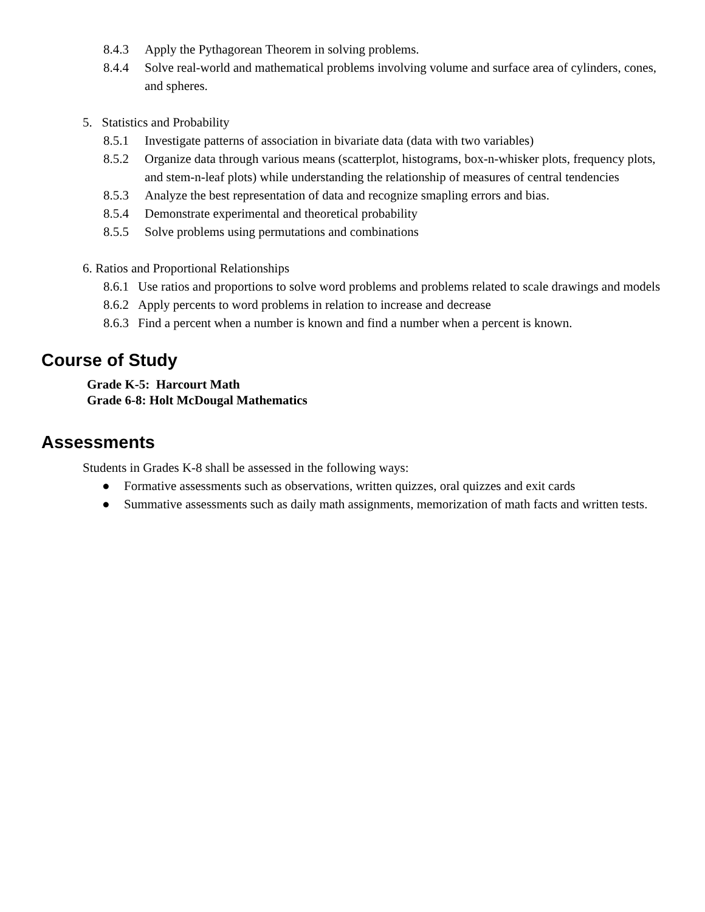8.4.3 Apply the Pythagorean Theorem in solving problems.
8.4.4 Solve real-world and mathematical problems involving volume and surface area of cylinders, cones, and spheres.
5. Statistics and Probability
8.5.1 Investigate patterns of association in bivariate data (data with two variables)
8.5.2 Organize data through various means (scatterplot, histograms, box-n-whisker plots, frequency plots, and stem-n-leaf plots) while understanding the relationship of measures of central tendencies
8.5.3 Analyze the best representation of data and recognize smapling errors and bias.
8.5.4 Demonstrate experimental and theoretical probability
8.5.5 Solve problems using permutations and combinations
6. Ratios and Proportional Relationships
8.6.1 Use ratios and proportions to solve word problems and problems related to scale drawings and models
8.6.2 Apply percents to word problems in relation to increase and decrease
8.6.3 Find a percent when a number is known and find a number when a percent is known.
Course of Study
Grade K-5: Harcourt Math
Grade 6-8: Holt McDougal Mathematics
Assessments
Students in Grades K-8 shall be assessed in the following ways:
● Formative assessments such as observations, written quizzes, oral quizzes and exit cards
● Summative assessments such as daily math assignments, memorization of math facts and written tests.